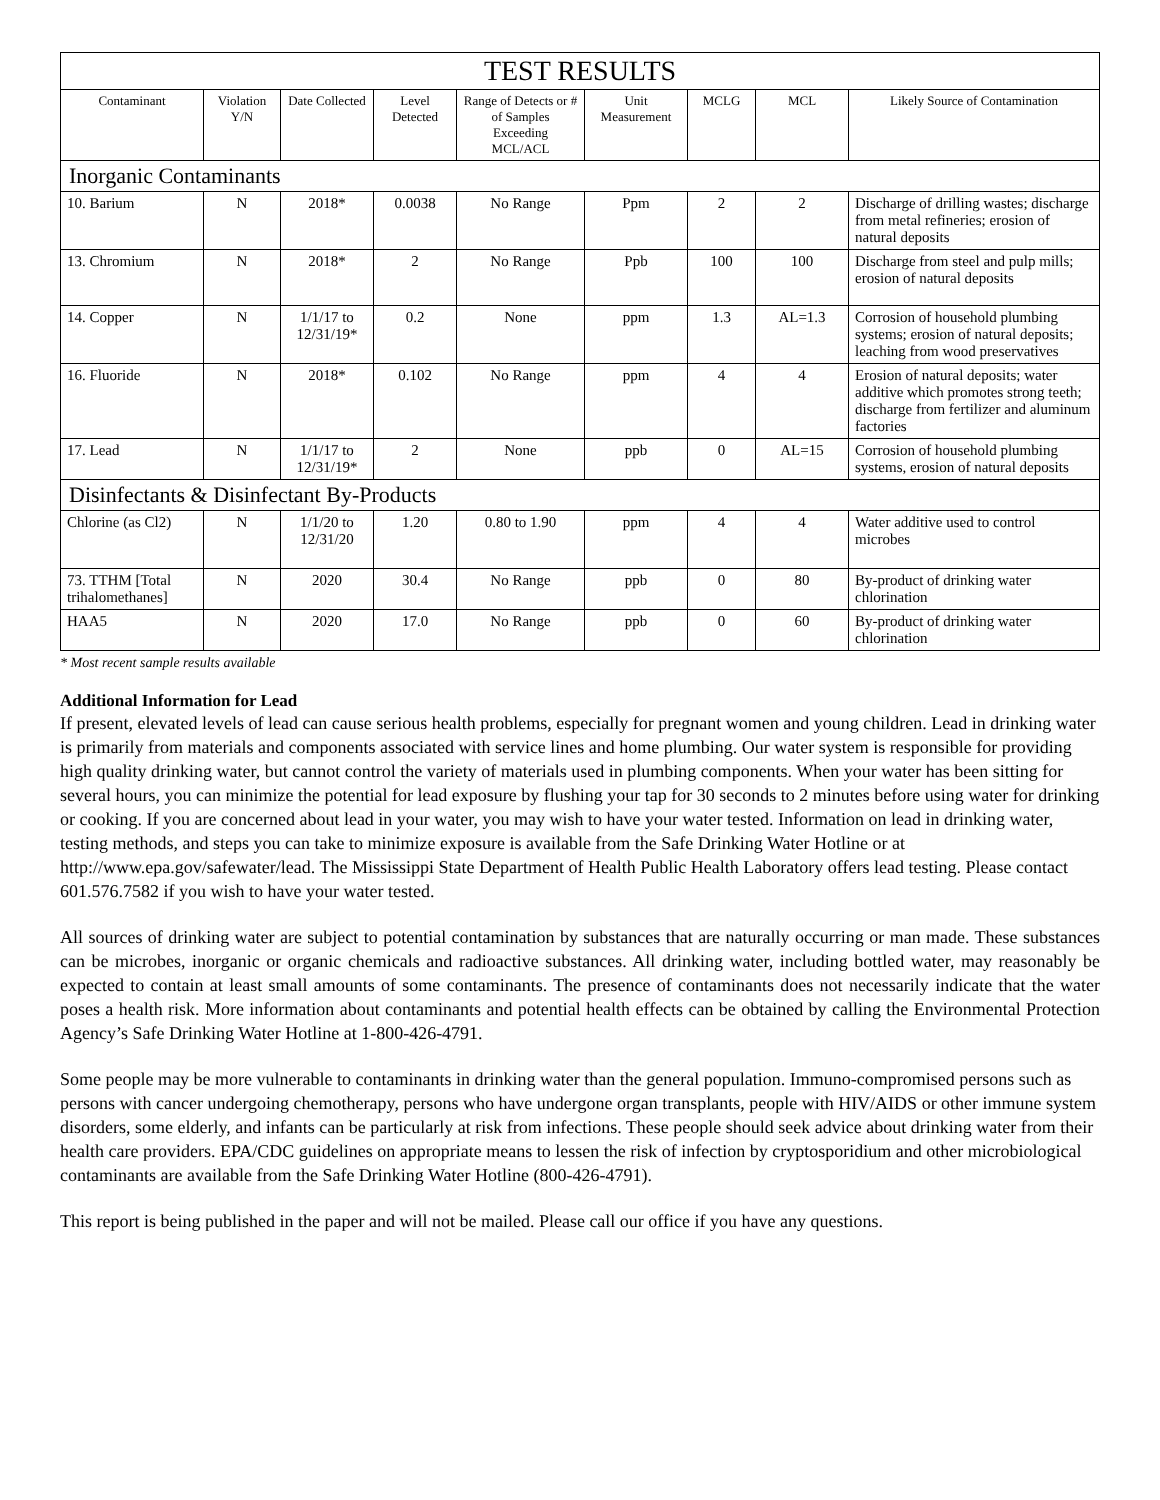| TEST RESULTS | | | | | | | | |
| Contaminant | Violation Y/N | Date Collected | Level Detected | Range of Detects or # of Samples Exceeding MCL/ACL | Unit Measurement | MCLG | MCL | Likely Source of Contamination |
| Inorganic Contaminants | | | | | | | | |
| 10. Barium | N | 2018* | 0.0038 | No Range | Ppm | 2 | 2 | Discharge of drilling wastes; discharge from metal refineries; erosion of natural deposits |
| 13. Chromium | N | 2018* | 2 | No Range | Ppb | 100 | 100 | Discharge from steel and pulp mills; erosion of natural deposits |
| 14. Copper | N | 1/1/17 to 12/31/19* | 0.2 | None | ppm | 1.3 | AL=1.3 | Corrosion of household plumbing systems; erosion of natural deposits; leaching from wood preservatives |
| 16. Fluoride | N | 2018* | 0.102 | No Range | ppm | 4 | 4 | Erosion of natural deposits; water additive which promotes strong teeth; discharge from fertilizer and aluminum factories |
| 17. Lead | N | 1/1/17 to 12/31/19* | 2 | None | ppb | 0 | AL=15 | Corrosion of household plumbing systems, erosion of natural deposits |
| Disinfectants & Disinfectant By-Products | | | | | | | | |
| Chlorine (as Cl2) | N | 1/1/20 to 12/31/20 | 1.20 | 0.80 to 1.90 | ppm | 4 | 4 | Water additive used to control microbes |
| 73. TTHM [Total trihalomethanes] | N | 2020 | 30.4 | No Range | ppb | 0 | 80 | By-product of drinking water chlorination |
| HAA5 | N | 2020 | 17.0 | No Range | ppb | 0 | 60 | By-product of drinking water chlorination |
* Most recent sample results available
Additional Information for Lead
If present, elevated levels of lead can cause serious health problems, especially for pregnant women and young children. Lead in drinking water is primarily from materials and components associated with service lines and home plumbing. Our water system is responsible for providing high quality drinking water, but cannot control the variety of materials used in plumbing components. When your water has been sitting for several hours, you can minimize the potential for lead exposure by flushing your tap for 30 seconds to 2 minutes before using water for drinking or cooking. If you are concerned about lead in your water, you may wish to have your water tested. Information on lead in drinking water, testing methods, and steps you can take to minimize exposure is available from the Safe Drinking Water Hotline or at http://www.epa.gov/safewater/lead. The Mississippi State Department of Health Public Health Laboratory offers lead testing. Please contact 601.576.7582 if you wish to have your water tested.
All sources of drinking water are subject to potential contamination by substances that are naturally occurring or man made. These substances can be microbes, inorganic or organic chemicals and radioactive substances. All drinking water, including bottled water, may reasonably be expected to contain at least small amounts of some contaminants. The presence of contaminants does not necessarily indicate that the water poses a health risk. More information about contaminants and potential health effects can be obtained by calling the Environmental Protection Agency’s Safe Drinking Water Hotline at 1-800-426-4791.
Some people may be more vulnerable to contaminants in drinking water than the general population. Immuno-compromised persons such as persons with cancer undergoing chemotherapy, persons who have undergone organ transplants, people with HIV/AIDS or other immune system disorders, some elderly, and infants can be particularly at risk from infections. These people should seek advice about drinking water from their health care providers. EPA/CDC guidelines on appropriate means to lessen the risk of infection by cryptosporidium and other microbiological contaminants are available from the Safe Drinking Water Hotline (800-426-4791).
This report is being published in the paper and will not be mailed. Please call our office if you have any questions.